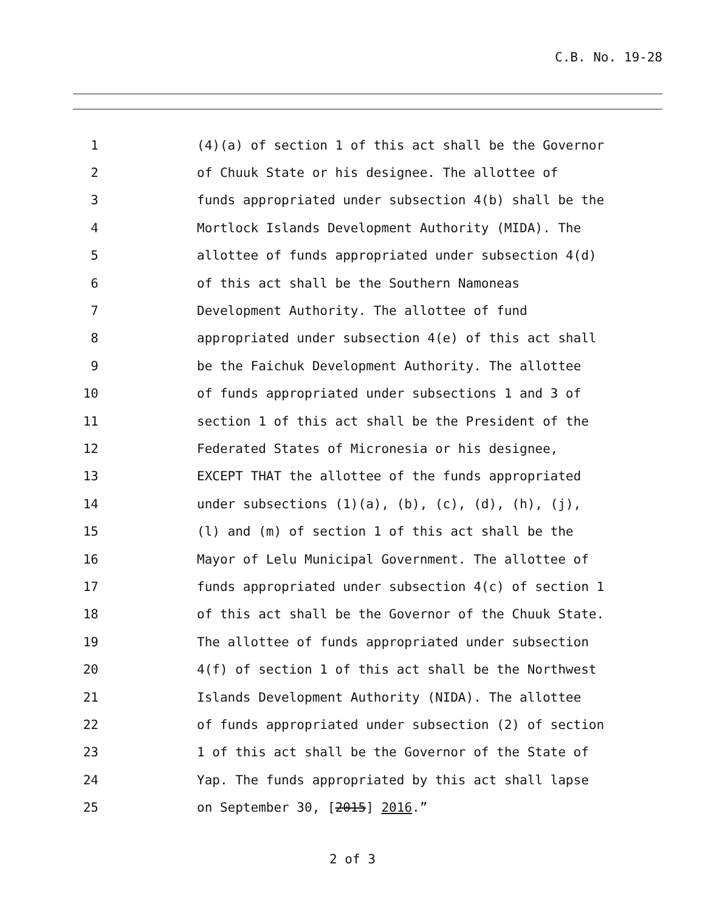C.B. No. 19-28
1 (4)(a) of section 1 of this act shall be the Governor
2 of Chuuk State or his designee. The allottee of
3 funds appropriated under subsection 4(b) shall be the
4 Mortlock Islands Development Authority (MIDA). The
5 allottee of funds appropriated under subsection 4(d)
6 of this act shall be the Southern Namoneas
7 Development Authority. The allottee of fund
8 appropriated under subsection 4(e) of this act shall
9 be the Faichuk Development Authority. The allottee
10 of funds appropriated under subsections 1 and 3 of
11 section 1 of this act shall be the President of the
12 Federated States of Micronesia or his designee,
13 EXCEPT THAT the allottee of the funds appropriated
14 under subsections (1)(a), (b), (c), (d), (h), (j),
15 (l) and (m) of section 1 of this act shall be the
16 Mayor of Lelu Municipal Government. The allottee of
17 funds appropriated under subsection 4(c) of section 1
18 of this act shall be the Governor of the Chuuk State.
19 The allottee of funds appropriated under subsection
20 4(f) of section 1 of this act shall be the Northwest
21 Islands Development Authority (NIDA). The allottee
22 of funds appropriated under subsection (2) of section
23 1 of this act shall be the Governor of the State of
24 Yap. The funds appropriated by this act shall lapse
25 on September 30, [2015] 2016.”
2 of 3